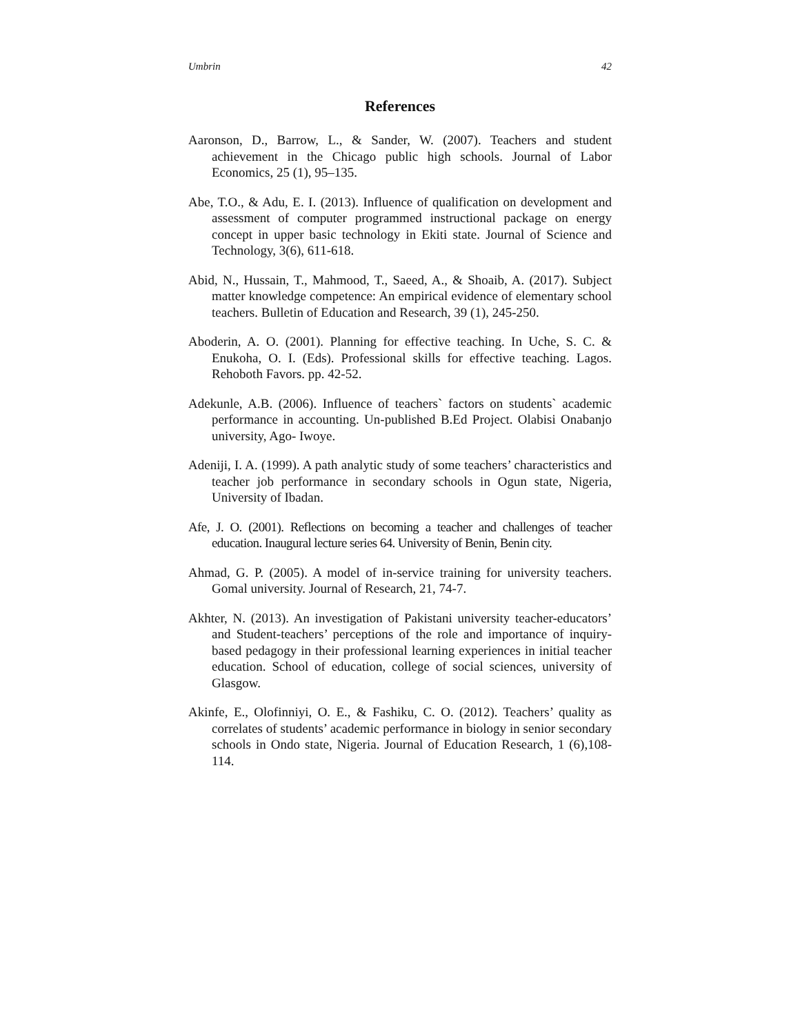Umbrin 42
References
Aaronson, D., Barrow, L., & Sander, W. (2007). Teachers and student achievement in the Chicago public high schools. Journal of Labor Economics, 25 (1), 95–135.
Abe, T.O., & Adu, E. I. (2013). Influence of qualification on development and assessment of computer programmed instructional package on energy concept in upper basic technology in Ekiti state. Journal of Science and Technology, 3(6), 611-618.
Abid, N., Hussain, T., Mahmood, T., Saeed, A., & Shoaib, A. (2017). Subject matter knowledge competence: An empirical evidence of elementary school teachers. Bulletin of Education and Research, 39 (1), 245-250.
Aboderin, A. O. (2001). Planning for effective teaching. In Uche, S. C. & Enukoha, O. I. (Eds). Professional skills for effective teaching. Lagos. Rehoboth Favors. pp. 42-52.
Adekunle, A.B. (2006). Influence of teachers` factors on students` academic performance in accounting. Un-published B.Ed Project. Olabisi Onabanjo university, Ago- Iwoye.
Adeniji, I. A. (1999). A path analytic study of some teachers’ characteristics and teacher job performance in secondary schools in Ogun state, Nigeria, University of Ibadan.
Afe, J. O. (2001). Reflections on becoming a teacher and challenges of teacher education. Inaugural lecture series 64. University of Benin, Benin city.
Ahmad, G. P. (2005). A model of in-service training for university teachers. Gomal university. Journal of Research, 21, 74-7.
Akhter, N. (2013). An investigation of Pakistani university teacher-educators’ and Student-teachers’ perceptions of the role and importance of inquiry-based pedagogy in their professional learning experiences in initial teacher education. School of education, college of social sciences, university of Glasgow.
Akinfe, E., Olofinniyi, O. E., & Fashiku, C. O. (2012). Teachers’ quality as correlates of students’ academic performance in biology in senior secondary schools in Ondo state, Nigeria. Journal of Education Research, 1 (6),108-114.